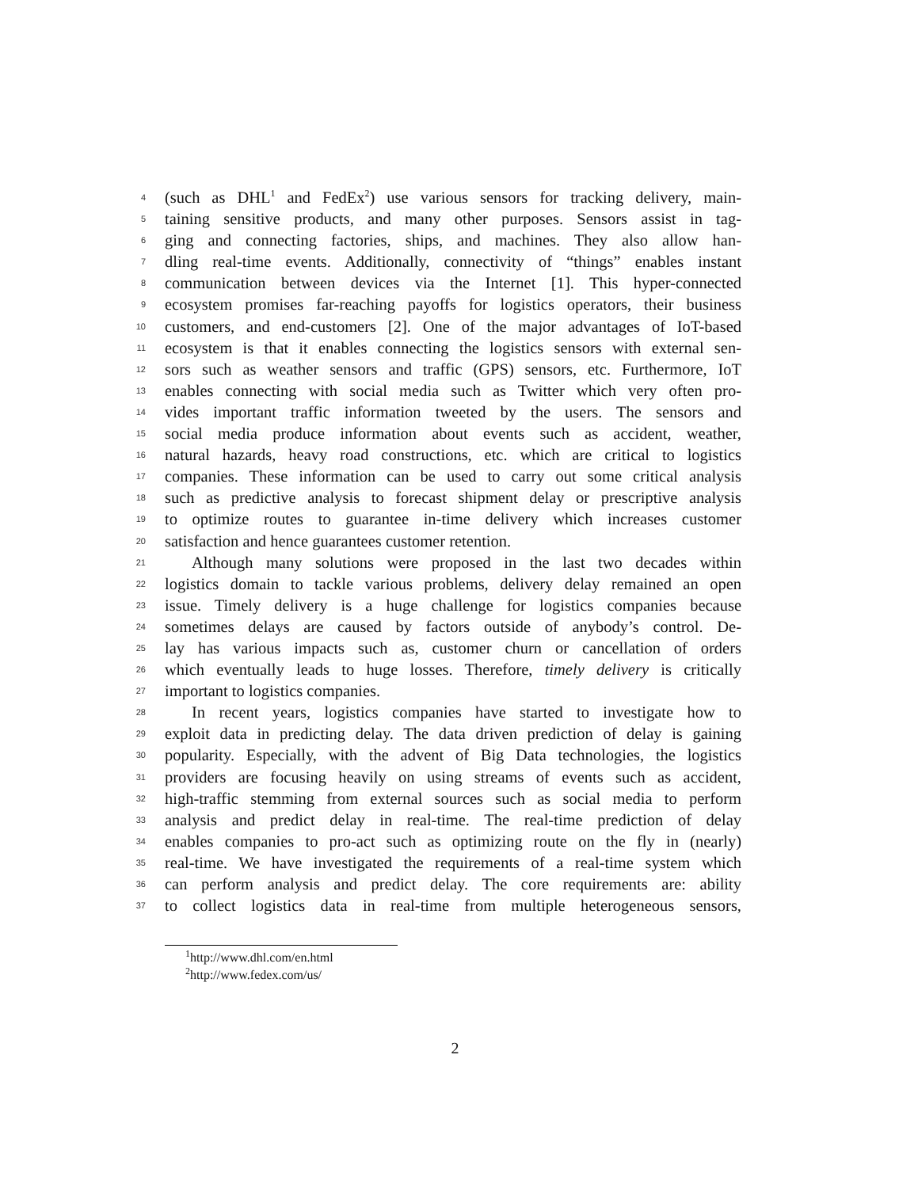4 (such as DHL<sup>1</sup> and FedEx<sup>2</sup>) use various sensors for tracking delivery, main-
5 taining sensitive products, and many other purposes. Sensors assist in tag-
6 ging and connecting factories, ships, and machines. They also allow han-
7 dling real-time events. Additionally, connectivity of “things” enables instant
8 communication between devices via the Internet [1]. This hyper-connected
9 ecosystem promises far-reaching payoffs for logistics operators, their business
10 customers, and end-customers [2]. One of the major advantages of IoT-based
11 ecosystem is that it enables connecting the logistics sensors with external sen-
12 sors such as weather sensors and traffic (GPS) sensors, etc. Furthermore, IoT
13 enables connecting with social media such as Twitter which very often pro-
14 vides important traffic information tweeted by the users. The sensors and
15 social media produce information about events such as accident, weather,
16 natural hazards, heavy road constructions, etc. which are critical to logistics
17 companies. These information can be used to carry out some critical analysis
18 such as predictive analysis to forecast shipment delay or prescriptive analysis
19 to optimize routes to guarantee in-time delivery which increases customer
20 satisfaction and hence guarantees customer retention.
21 Although many solutions were proposed in the last two decades within
22 logistics domain to tackle various problems, delivery delay remained an open
23 issue. Timely delivery is a huge challenge for logistics companies because
24 sometimes delays are caused by factors outside of anybody’s control. De-
25 lay has various impacts such as, customer churn or cancellation of orders
26 which eventually leads to huge losses. Therefore, timely delivery is critically
27 important to logistics companies.
28 In recent years, logistics companies have started to investigate how to
29 exploit data in predicting delay. The data driven prediction of delay is gaining
30 popularity. Especially, with the advent of Big Data technologies, the logistics
31 providers are focusing heavily on using streams of events such as accident,
32 high-traffic stemming from external sources such as social media to perform
33 analysis and predict delay in real-time. The real-time prediction of delay
34 enables companies to pro-act such as optimizing route on the fly in (nearly)
35 real-time. We have investigated the requirements of a real-time system which
36 can perform analysis and predict delay. The core requirements are: ability
37 to collect logistics data in real-time from multiple heterogeneous sensors,
<sup>1</sup> http://www.dhl.com/en.html
<sup>2</sup> http://www.fedex.com/us/
2